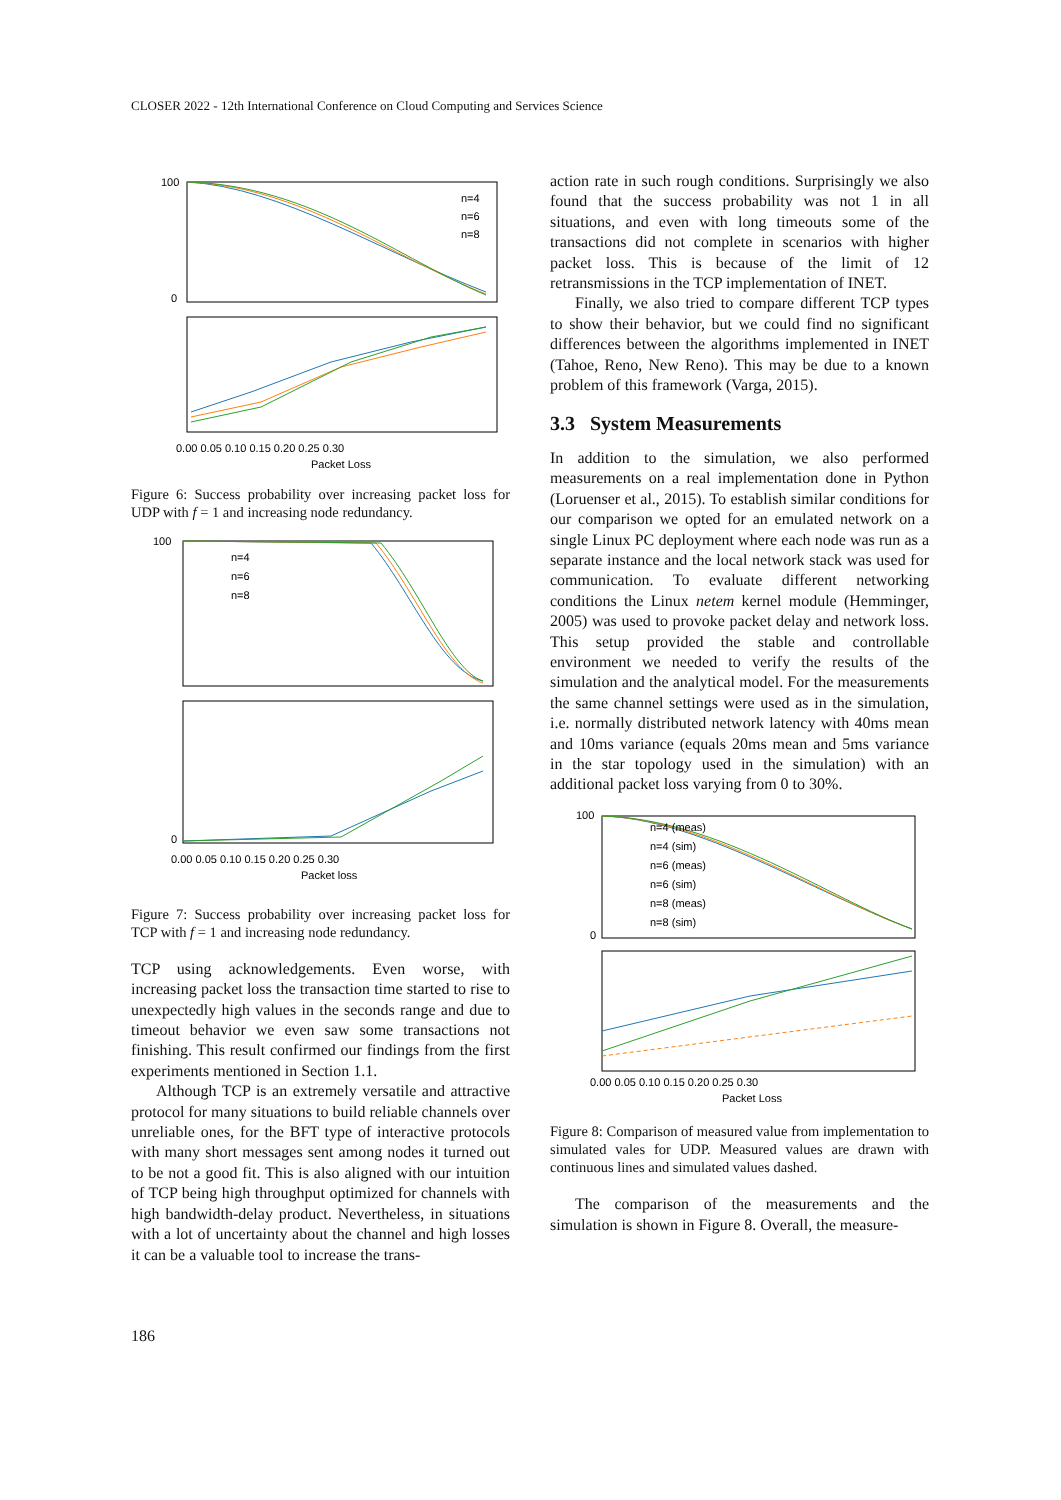CLOSER 2022 - 12th International Conference on Cloud Computing and Services Science
n=4
n=6
n=8
100
0
0.00 0.05 0.10 0.15 0.20 0.25 0.30
Packet Loss
Figure 6: Success probability over increasing packet loss for UDP with f = 1 and increasing node redundancy.
n=4
n=6
n=8
100
0
0.00 0.05 0.10 0.15 0.20 0.25 0.30
Packet loss
Figure 7: Success probability over increasing packet loss for TCP with f = 1 and increasing node redundancy.
TCP using acknowledgements. Even worse, with increasing packet loss the transaction time started to rise to unexpectedly high values in the seconds range and due to timeout behavior we even saw some transactions not finishing. This result confirmed our findings from the first experiments mentioned in Section 1.1.
Although TCP is an extremely versatile and attractive protocol for many situations to build reliable channels over unreliable ones, for the BFT type of interactive protocols with many short messages sent among nodes it turned out to be not a good fit. This is also aligned with our intuition of TCP being high throughput optimized for channels with high bandwidth-delay product. Nevertheless, in situations with a lot of uncertainty about the channel and high losses it can be a valuable tool to increase the trans-
action rate in such rough conditions. Surprisingly we also found that the success probability was not 1 in all situations, and even with long timeouts some of the transactions did not complete in scenarios with higher packet loss. This is because of the limit of 12 retransmissions in the TCP implementation of INET.
Finally, we also tried to compare different TCP types to show their behavior, but we could find no significant differences between the algorithms implemented in INET (Tahoe, Reno, New Reno). This may be due to a known problem of this framework (Varga, 2015).
3.3 System Measurements
In addition to the simulation, we also performed measurements on a real implementation done in Python (Loruenser et al., 2015). To establish similar conditions for our comparison we opted for an emulated network on a single Linux PC deployment where each node was run as a separate instance and the local network stack was used for communication. To evaluate different networking conditions the Linux netem kernel module (Hemminger, 2005) was used to provoke packet delay and network loss. This setup provided the stable and controllable environment we needed to verify the results of the simulation and the analytical model. For the measurements the same channel settings were used as in the simulation, i.e. normally distributed network latency with 40ms mean and 10ms variance (equals 20ms mean and 5ms variance in the star topology used in the simulation) with an additional packet loss varying from 0 to 30%.
n=4 (meas)
n=4 (sim)
n=6 (meas)
n=6 (sim)
n=8 (meas)
n=8 (sim)
100
0
0.00 0.05 0.10 0.15 0.20 0.25 0.30
Packet Loss
Figure 8: Comparison of measured value from implementation to simulated vales for UDP. Measured values are drawn with continuous lines and simulated values dashed.
The comparison of the measurements and the simulation is shown in Figure 8. Overall, the measure-
186